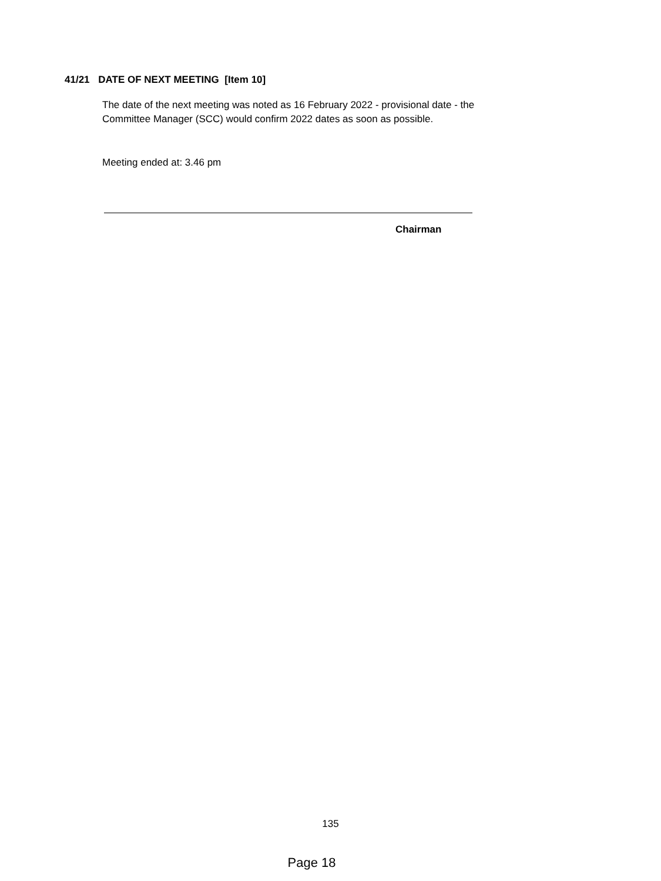41/21 DATE OF NEXT MEETING [Item 10]
The date of the next meeting was noted as 16 February 2022 - provisional date - the Committee Manager (SCC) would confirm 2022 dates as soon as possible.
Meeting ended at: 3.46 pm
Chairman
135
Page 18